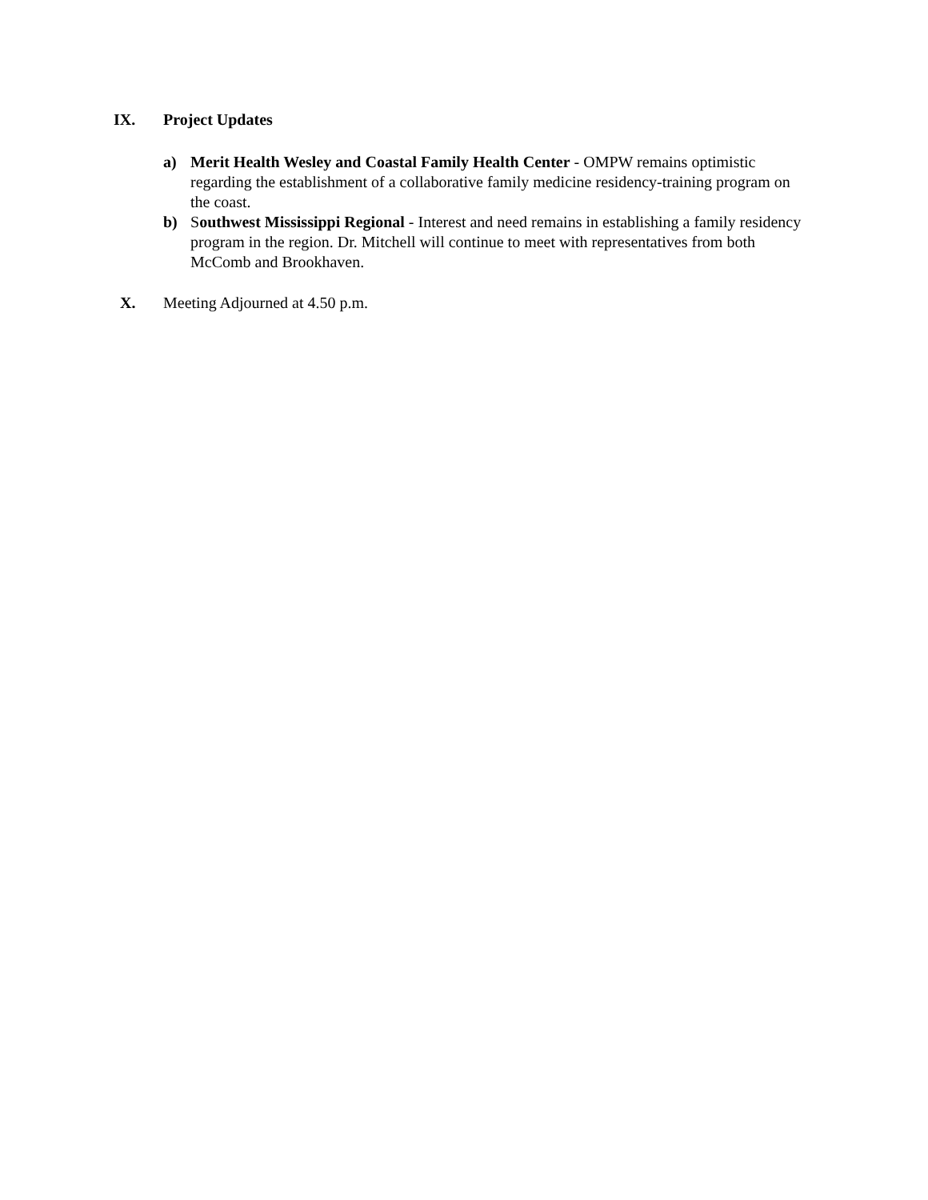IX. Project Updates
a) Merit Health Wesley and Coastal Family Health Center - OMPW remains optimistic regarding the establishment of a collaborative family medicine residency-training program on the coast.
b) Southwest Mississippi Regional - Interest and need remains in establishing a family residency program in the region. Dr. Mitchell will continue to meet with representatives from both McComb and Brookhaven.
X. Meeting Adjourned at 4.50 p.m.